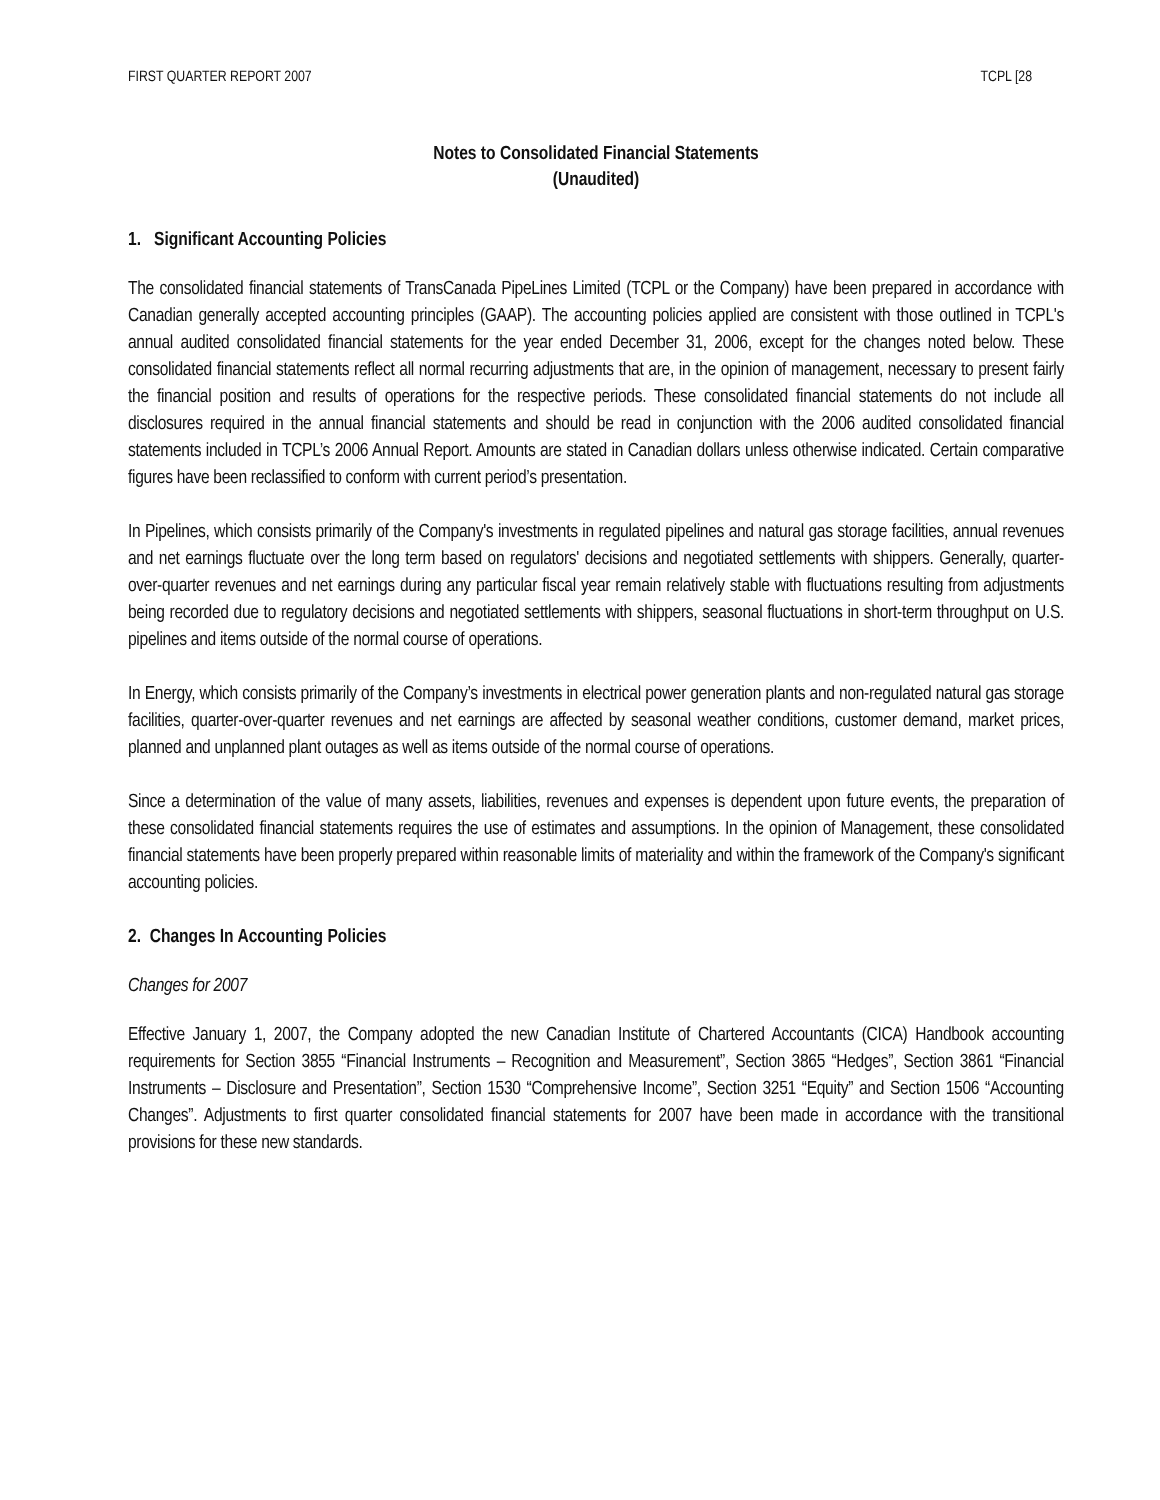FIRST QUARTER REPORT 2007 TCPL [28
Notes to Consolidated Financial Statements
(Unaudited)
1. Significant Accounting Policies
The consolidated financial statements of TransCanada PipeLines Limited (TCPL or the Company) have been prepared in accordance with Canadian generally accepted accounting principles (GAAP). The accounting policies applied are consistent with those outlined in TCPL's annual audited consolidated financial statements for the year ended December 31, 2006, except for the changes noted below. These consolidated financial statements reflect all normal recurring adjustments that are, in the opinion of management, necessary to present fairly the financial position and results of operations for the respective periods. These consolidated financial statements do not include all disclosures required in the annual financial statements and should be read in conjunction with the 2006 audited consolidated financial statements included in TCPL’s 2006 Annual Report. Amounts are stated in Canadian dollars unless otherwise indicated. Certain comparative figures have been reclassified to conform with current period’s presentation.
In Pipelines, which consists primarily of the Company's investments in regulated pipelines and natural gas storage facilities, annual revenues and net earnings fluctuate over the long term based on regulators' decisions and negotiated settlements with shippers. Generally, quarter-over-quarter revenues and net earnings during any particular fiscal year remain relatively stable with fluctuations resulting from adjustments being recorded due to regulatory decisions and negotiated settlements with shippers, seasonal fluctuations in short-term throughput on U.S. pipelines and items outside of the normal course of operations.
In Energy, which consists primarily of the Company’s investments in electrical power generation plants and non-regulated natural gas storage facilities, quarter-over-quarter revenues and net earnings are affected by seasonal weather conditions, customer demand, market prices, planned and unplanned plant outages as well as items outside of the normal course of operations.
Since a determination of the value of many assets, liabilities, revenues and expenses is dependent upon future events, the preparation of these consolidated financial statements requires the use of estimates and assumptions. In the opinion of Management, these consolidated financial statements have been properly prepared within reasonable limits of materiality and within the framework of the Company's significant accounting policies.
2. Changes In Accounting Policies
Changes for 2007
Effective January 1, 2007, the Company adopted the new Canadian Institute of Chartered Accountants (CICA) Handbook accounting requirements for Section 3855 “Financial Instruments – Recognition and Measurement”, Section 3865 “Hedges”, Section 3861 “Financial Instruments – Disclosure and Presentation”, Section 1530 “Comprehensive Income”, Section 3251 “Equity” and Section 1506 “Accounting Changes”. Adjustments to first quarter consolidated financial statements for 2007 have been made in accordance with the transitional provisions for these new standards.